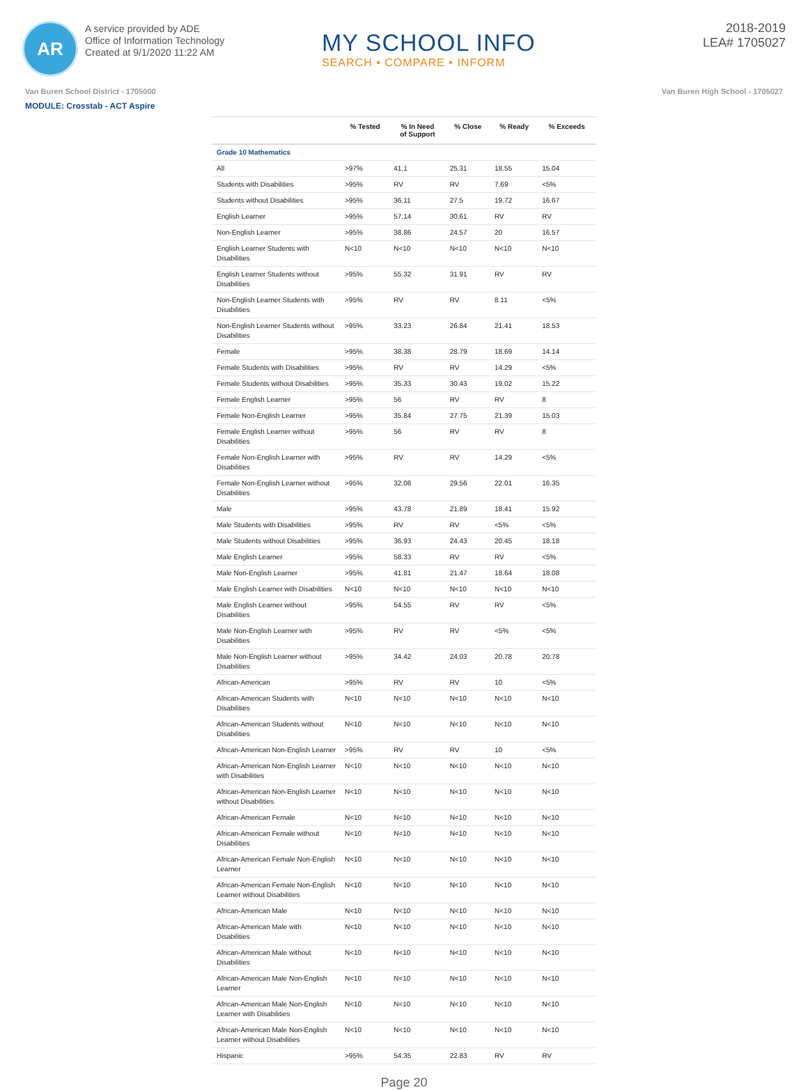AR
A service provided by ADE
Office of Information Technology
Created at 9/1/2020 11:22 AM
MY SCHOOL INFO
SEARCH • COMPARE • INFORM
2018-2019
LEA# 1705027
Van Buren School District - 1705000 Van Buren High School - 1705027
MODULE: Crosstab - ACT Aspire
| | % Tested | % In Need of Support | % Close | % Ready | % Exceeds |
| --- | --- | --- | --- | --- | --- |
| Grade 10 Mathematics | | | | | |
| All | >97% | 41.1 | 25.31 | 18.55 | 15.04 |
| Students with Disabilities | >95% | RV | RV | 7.69 | <5% |
| Students without Disabilities | >95% | 36.11 | 27.5 | 19.72 | 16.67 |
| English Learner | >95% | 57.14 | 30.61 | RV | RV |
| Non-English Learner | >95% | 38.86 | 24.57 | 20 | 16.57 |
| English Learner Students with Disabilities | N<10 | N<10 | N<10 | N<10 | N<10 |
| English Learner Students without Disabilities | >95% | 55.32 | 31.91 | RV | RV |
| Non-English Learner Students with Disabilities | >95% | RV | RV | 8.11 | <5% |
| Non-English Learner Students without Disabilities | >95% | 33.23 | 26.84 | 21.41 | 18.53 |
| Female | >95% | 38.38 | 28.79 | 18.69 | 14.14 |
| Female Students with Disabilities | >95% | RV | RV | 14.29 | <5% |
| Female Students without Disabilities | >95% | 35.33 | 30.43 | 19.02 | 15.22 |
| Female English Learner | >95% | 56 | RV | RV | 8 |
| Female Non-English Learner | >95% | 35.84 | 27.75 | 21.39 | 15.03 |
| Female English Learner without Disabilities | >95% | 56 | RV | RV | 8 |
| Female Non-English Learner with Disabilities | >95% | RV | RV | 14.29 | <5% |
| Female Non-English Learner without Disabilities | >95% | 32.08 | 29.56 | 22.01 | 16.35 |
| Male | >95% | 43.78 | 21.89 | 18.41 | 15.92 |
| Male Students with Disabilities | >95% | RV | RV | <5% | <5% |
| Male Students without Disabilities | >95% | 36.93 | 24.43 | 20.45 | 18.18 |
| Male English Learner | >95% | 58.33 | RV | RV | <5% |
| Male Non-English Learner | >95% | 41.81 | 21.47 | 18.64 | 18.08 |
| Male English Learner with Disabilities | N<10 | N<10 | N<10 | N<10 | N<10 |
| Male English Learner without Disabilities | >95% | 54.55 | RV | RV | <5% |
| Male Non-English Learner with Disabilities | >95% | RV | RV | <5% | <5% |
| Male Non-English Learner without Disabilities | >95% | 34.42 | 24.03 | 20.78 | 20.78 |
| African-American | >95% | RV | RV | 10 | <5% |
| African-American Students with Disabilities | N<10 | N<10 | N<10 | N<10 | N<10 |
| African-American Students without Disabilities | N<10 | N<10 | N<10 | N<10 | N<10 |
| African-American Non-English Learner | >95% | RV | RV | 10 | <5% |
| African-American Non-English Learner with Disabilities | N<10 | N<10 | N<10 | N<10 | N<10 |
| African-American Non-English Learner without Disabilities | N<10 | N<10 | N<10 | N<10 | N<10 |
| African-American Female | N<10 | N<10 | N<10 | N<10 | N<10 |
| African-American Female without Disabilities | N<10 | N<10 | N<10 | N<10 | N<10 |
| African-American Female Non-English Learner | N<10 | N<10 | N<10 | N<10 | N<10 |
| African-American Female Non-English Learner without Disabilities | N<10 | N<10 | N<10 | N<10 | N<10 |
| African-American Male | N<10 | N<10 | N<10 | N<10 | N<10 |
| African-American Male with Disabilities | N<10 | N<10 | N<10 | N<10 | N<10 |
| African-American Male without Disabilities | N<10 | N<10 | N<10 | N<10 | N<10 |
| African-American Male Non-English Learner | N<10 | N<10 | N<10 | N<10 | N<10 |
| African-American Male Non-English Learner with Disabilities | N<10 | N<10 | N<10 | N<10 | N<10 |
| African-American Male Non-English Learner without Disabilities | N<10 | N<10 | N<10 | N<10 | N<10 |
| Hispanic | >95% | 54.35 | 22.83 | RV | RV |
Page 20